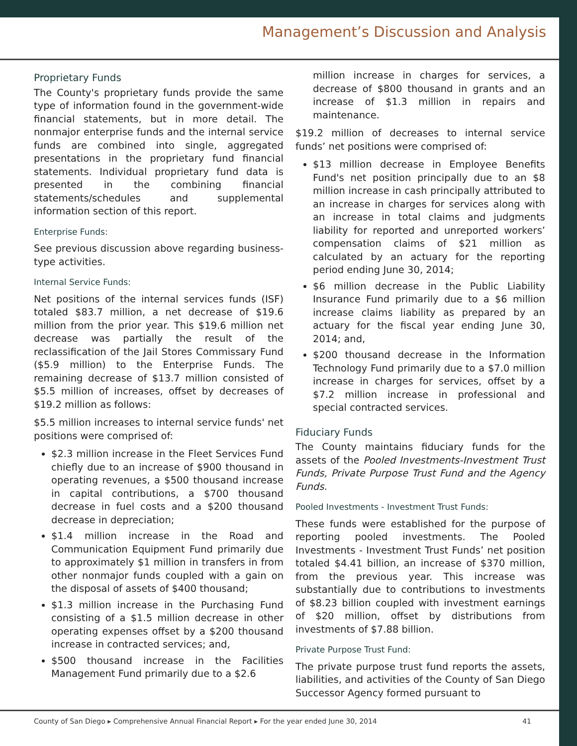Management’s Discussion and Analysis
Proprietary Funds
The County's proprietary funds provide the same type of information found in the government-wide financial statements, but in more detail. The nonmajor enterprise funds and the internal service funds are combined into single, aggregated presentations in the proprietary fund financial statements. Individual proprietary fund data is presented in the combining financial statements/schedules and supplemental information section of this report.
Enterprise Funds:
See previous discussion above regarding business-type activities.
Internal Service Funds:
Net positions of the internal services funds (ISF) totaled $83.7 million, a net decrease of $19.6 million from the prior year. This $19.6 million net decrease was partially the result of the reclassification of the Jail Stores Commissary Fund ($5.9 million) to the Enterprise Funds. The remaining decrease of $13.7 million consisted of $5.5 million of increases, offset by decreases of $19.2 million as follows:
$5.5 million increases to internal service funds' net positions were comprised of:
$2.3 million increase in the Fleet Services Fund chiefly due to an increase of $900 thousand in operating revenues, a $500 thousand increase in capital contributions, a $700 thousand decrease in fuel costs and a $200 thousand decrease in depreciation;
$1.4 million increase in the Road and Communication Equipment Fund primarily due to approximately $1 million in transfers in from other nonmajor funds coupled with a gain on the disposal of assets of $400 thousand;
$1.3 million increase in the Purchasing Fund consisting of a $1.5 million decrease in other operating expenses offset by a $200 thousand increase in contracted services; and,
$500 thousand increase in the Facilities Management Fund primarily due to a $2.6
million increase in charges for services, a decrease of $800 thousand in grants and an increase of $1.3 million in repairs and maintenance.
$19.2 million of decreases to internal service funds’ net positions were comprised of:
$13 million decrease in Employee Benefits Fund's net position principally due to an $8 million increase in cash principally attributed to an increase in charges for services along with an increase in total claims and judgments liability for reported and unreported workers’ compensation claims of $21 million as calculated by an actuary for the reporting period ending June 30, 2014;
$6 million decrease in the Public Liability Insurance Fund primarily due to a $6 million increase claims liability as prepared by an actuary for the fiscal year ending June 30, 2014; and,
$200 thousand decrease in the Information Technology Fund primarily due to a $7.0 million increase in charges for services, offset by a $7.2 million increase in professional and special contracted services.
Fiduciary Funds
The County maintains fiduciary funds for the assets of the Pooled Investments-Investment Trust Funds, Private Purpose Trust Fund and the Agency Funds.
Pooled Investments - Investment Trust Funds:
These funds were established for the purpose of reporting pooled investments. The Pooled Investments - Investment Trust Funds’ net position totaled $4.41 billion, an increase of $370 million, from the previous year. This increase was substantially due to contributions to investments of $8.23 billion coupled with investment earnings of $20 million, offset by distributions from investments of $7.88 billion.
Private Purpose Trust Fund:
The private purpose trust fund reports the assets, liabilities, and activities of the County of San Diego Successor Agency formed pursuant to
County of San Diego ▸ Comprehensive Annual Financial Report ▸ For the year ended June 30, 2014 41